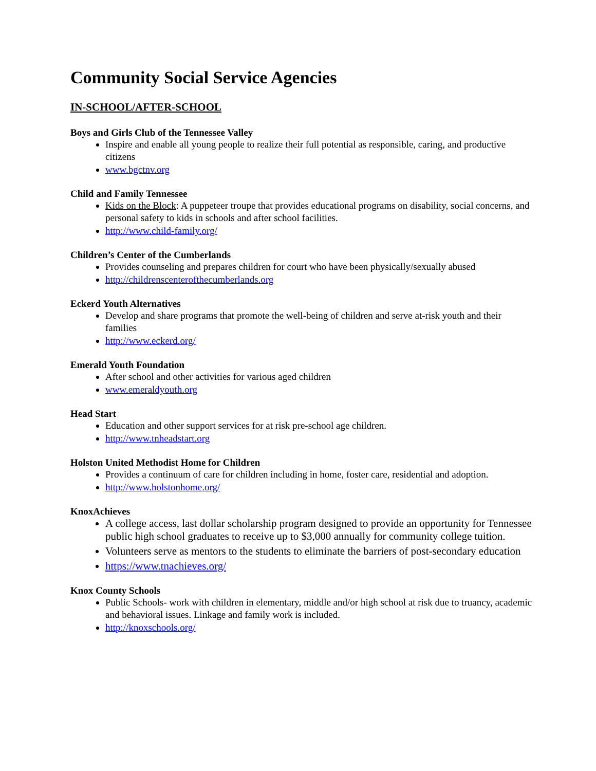Community Social Service Agencies
IN-SCHOOL/AFTER-SCHOOL
Boys and Girls Club of the Tennessee Valley
Inspire and enable all young people to realize their full potential as responsible, caring, and productive citizens
www.bgctnv.org
Child and Family Tennessee
Kids on the Block: A puppeteer troupe that provides educational programs on disability, social concerns, and personal safety to kids in schools and after school facilities.
http://www.child-family.org/
Children’s Center of the Cumberlands
Provides counseling and prepares children for court who have been physically/sexually abused
http://childrenscenterofthecumberlands.org
Eckerd Youth Alternatives
Develop and share programs that promote the well-being of children and serve at-risk youth and their families
http://www.eckerd.org/
Emerald Youth Foundation
After school and other activities for various aged children
www.emeraldyouth.org
Head Start
Education and other support services for at risk pre-school age children.
http://www.tnheadstart.org
Holston United Methodist Home for Children
Provides a continuum of care for children including in home, foster care, residential and adoption.
http://www.holstonhome.org/
KnoxAchieves
A college access, last dollar scholarship program designed to provide an opportunity for Tennessee public high school graduates to receive up to $3,000 annually for community college tuition.
Volunteers serve as mentors to the students to eliminate the barriers of post-secondary education
https://www.tnachieves.org/
Knox County Schools
Public Schools- work with children in elementary, middle and/or high school at risk due to truancy, academic and behavioral issues. Linkage and family work is included.
http://knoxschools.org/